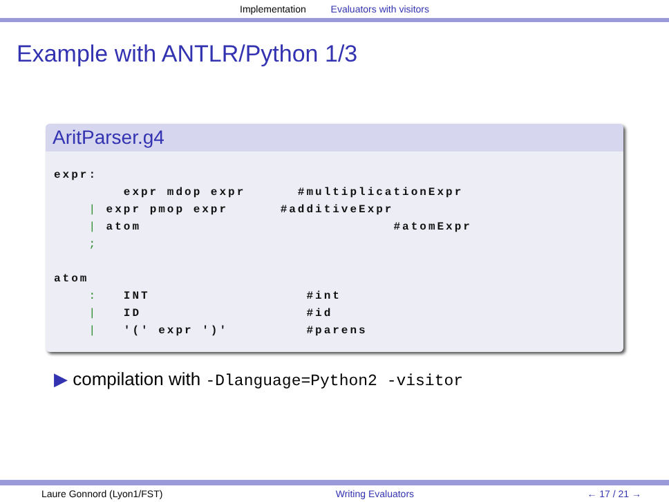Implementation Evaluators with visitors
Example with ANTLR/Python 1/3
AritParser.g4
expr:
        expr mdop expr      #multiplicationExpr
    | expr pmop expr      #additiveExpr
    | atom                             #atomExpr
    ;

atom
    :   INT                  #int
    |   ID                   #id
    |   '(' expr ')'         #parens
▶ compilation with -Dlanguage=Python2 -visitor
Laure Gonnord (Lyon1/FST) Writing Evaluators ← 17 / 21 →